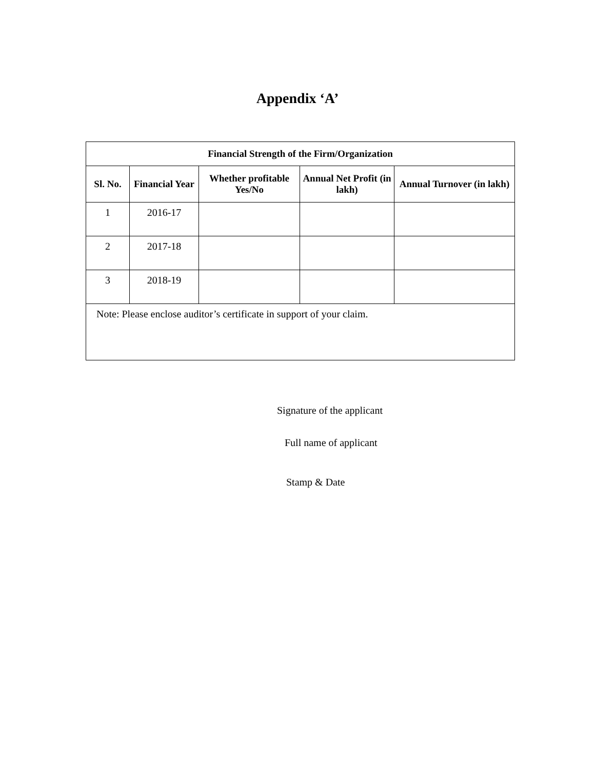Appendix ‘A’
| Financial Strength of the Firm/Organization | | | | |
| --- | --- | --- | --- | --- |
| Sl. No. | Financial Year | Whether profitable Yes/No | Annual Net Profit (in lakh) | Annual Turnover (in lakh) |
| 1 | 2016-17 | | | |
| 2 | 2017-18 | | | |
| 3 | 2018-19 | | | |
| Note: Please enclose auditor’s certificate in support of your claim. | | | | |
Signature of the applicant
Full name of applicant
Stamp & Date